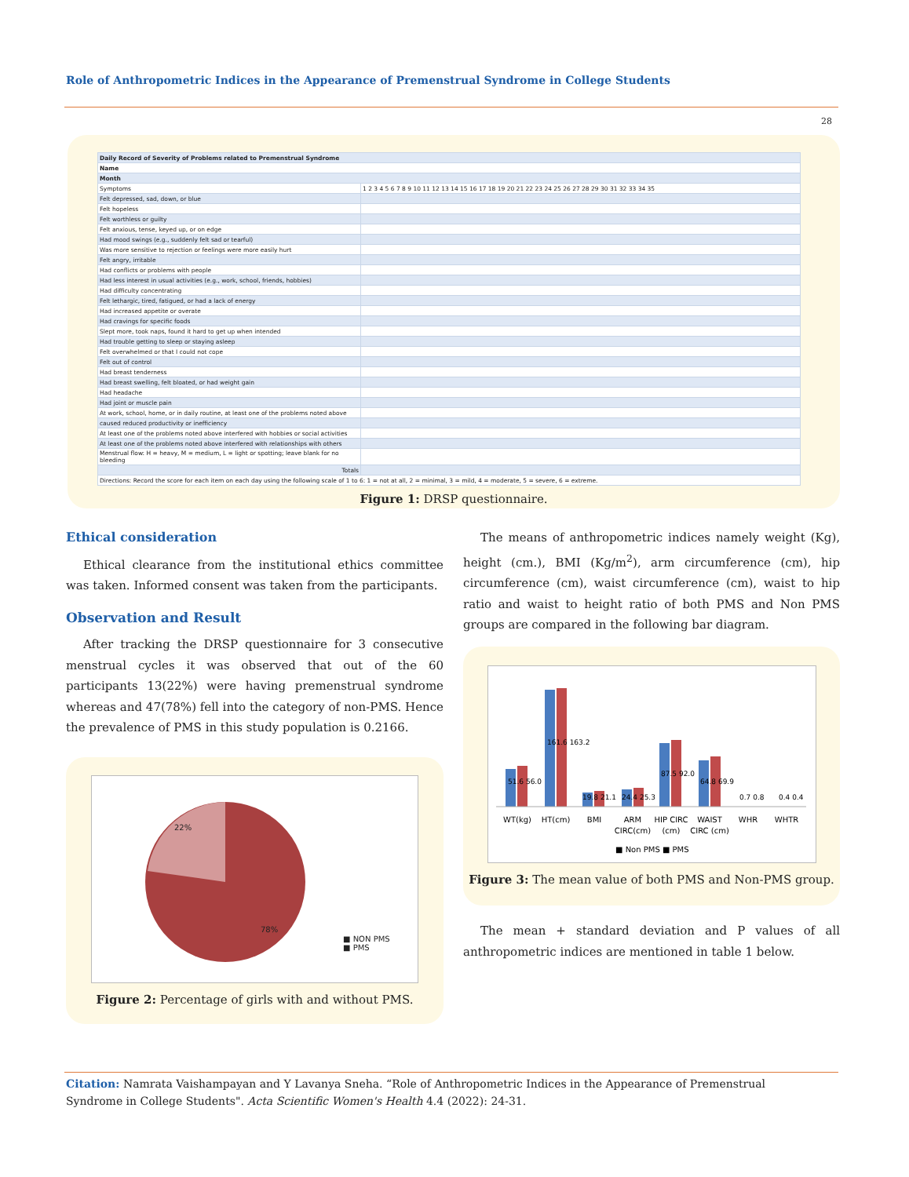Role of Anthropometric Indices in the Appearance of Premenstrual Syndrome in College Students
28
| Daily Record of Severity of Problems related to Premenstrual Syndrome | |
| Name | |
| Month | |
| Symptoms | 1 2 3 4 5 6 7 8 9 10 11 12 13 14 15 16 17 18 19 20 21 22 23 24 25 26 27 28 29 30 31 32 33 34 35 |
| Felt depressed, sad, down, or blue | |
| Felt hopeless | |
| Felt worthless or guilty | |
| Felt anxious, tense, keyed up, or on edge | |
| Had mood swings (e.g., suddenly felt sad or tearful) | |
| Was more sensitive to rejection or feelings were more easily hurt | |
| Felt angry, irritable | |
| Had conflicts or problems with people | |
| Had less interest in usual activities (e.g., work, school, friends, hobbies) | |
| Had difficulty concentrating | |
| Felt lethargic, tired, fatigued, or had a lack of energy | |
| Had increased appetite or overate | |
| Had cravings for specific foods | |
| Slept more, took naps, found it hard to get up when intended | |
| Had trouble getting to sleep or staying asleep | |
| Felt overwhelmed or that I could not cope | |
| Felt out of control | |
| Had breast tenderness | |
| Had breast swelling, felt bloated, or had weight gain | |
| Had headache | |
| Had joint or muscle pain | |
| At work, school, home, or in daily routine, at least one of the problems noted above | |
| caused reduced productivity or inefficiency | |
| At least one of the problems noted above interfered with hobbies or social activities | |
| At least one of the problems noted above interfered with relationships with others | |
| Menstrual flow: H = heavy, M = medium, L = light or spotting; leave blank for no bleeding | |
| Totals | |
| Directions: Record the score for each item on each day using the following scale of 1 to 6: 1 = not at all, 2 = minimal, 3 = mild, 4 = moderate, 5 = severe, 6 = extreme. | |
Figure 1: DRSP questionnaire.
Ethical consideration
Ethical clearance from the institutional ethics committee was taken. Informed consent was taken from the participants.
Observation and Result
After tracking the DRSP questionnaire for 3 consecutive menstrual cycles it was observed that out of the 60 participants 13(22%) were having premenstrual syndrome whereas and 47(78%) fell into the category of non-PMS. Hence the prevalence of PMS in this study population is 0.2166.
22%
78%
■ NON PMS
■ PMS
Figure 2: Percentage of girls with and without PMS.
The means of anthropometric indices namely weight (Kg), height (cm.), BMI (Kg/m<sup>2</sup>), arm circumference (cm), hip circumference (cm), waist circumference (cm), waist to hip ratio and waist to height ratio of both PMS and Non PMS groups are compared in the following bar diagram.
WT(kg)
HT(cm)
BMI
ARM
CIRC(cm)
HIP CIRC
(cm)
WAIST
CIRC (cm)
WHR
WHTR
■ Non PMS ■ PMS
51.6 56.0
161.6 163.2
87.5 92.0
64.8 69.9
0.7 0.8
0.4 0.4
19.8 21.1
24.4 25.3
Figure 3: The mean value of both PMS and Non-PMS group.
The mean + standard deviation and P values of all anthropometric indices are mentioned in table 1 below.
Citation: Namrata Vaishampayan and Y Lavanya Sneha. “Role of Anthropometric Indices in the Appearance of Premenstrual Syndrome in College Students". Acta Scientific Women's Health 4.4 (2022): 24-31.